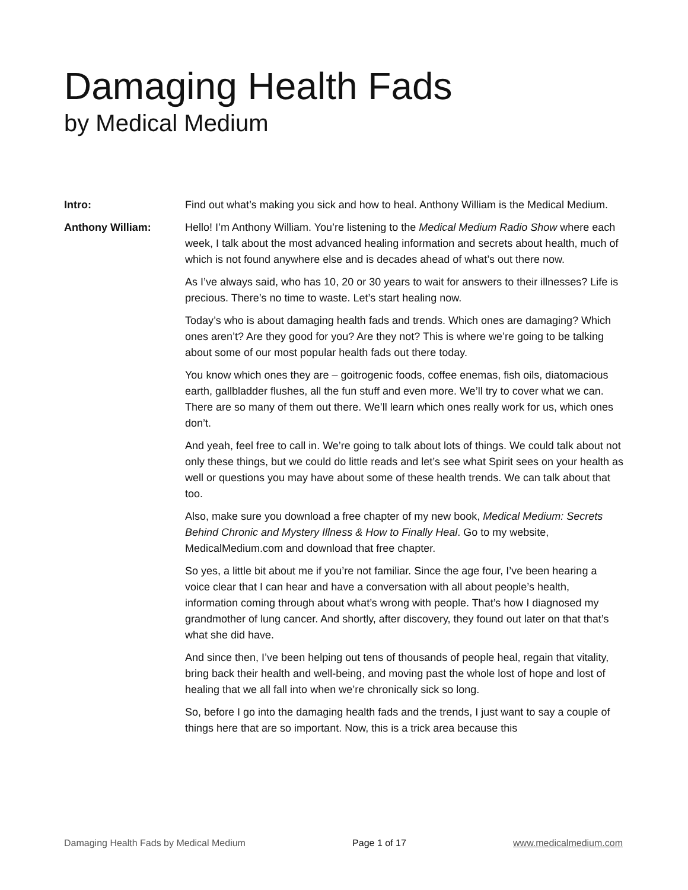Damaging Health Fads
by Medical Medium
Intro: Find out what’s making you sick and how to heal. Anthony William is the Medical Medium.
Anthony William: Hello! I’m Anthony William. You’re listening to the Medical Medium Radio Show where each week, I talk about the most advanced healing information and secrets about health, much of which is not found anywhere else and is decades ahead of what’s out there now.
As I’ve always said, who has 10, 20 or 30 years to wait for answers to their illnesses? Life is precious. There’s no time to waste. Let’s start healing now.
Today’s who is about damaging health fads and trends. Which ones are damaging? Which ones aren’t? Are they good for you? Are they not? This is where we’re going to be talking about some of our most popular health fads out there today.
You know which ones they are – goitrogenic foods, coffee enemas, fish oils, diatomacious earth, gallbladder flushes, all the fun stuff and even more. We’ll try to cover what we can. There are so many of them out there. We’ll learn which ones really work for us, which ones don’t.
And yeah, feel free to call in. We’re going to talk about lots of things. We could talk about not only these things, but we could do little reads and let’s see what Spirit sees on your health as well or questions you may have about some of these health trends. We can talk about that too.
Also, make sure you download a free chapter of my new book, Medical Medium: Secrets Behind Chronic and Mystery Illness & How to Finally Heal. Go to my website, MedicalMedium.com and download that free chapter.
So yes, a little bit about me if you’re not familiar. Since the age four, I’ve been hearing a voice clear that I can hear and have a conversation with all about people’s health, information coming through about what’s wrong with people. That’s how I diagnosed my grandmother of lung cancer. And shortly, after discovery, they found out later on that that’s what she did have.
And since then, I’ve been helping out tens of thousands of people heal, regain that vitality, bring back their health and well-being, and moving past the whole lost of hope and lost of healing that we all fall into when we’re chronically sick so long.
So, before I go into the damaging health fads and the trends, I just want to say a couple of things here that are so important. Now, this is a trick area because this
Damaging Health Fads by Medical Medium Page 1 of 17 www.medicalmedium.com